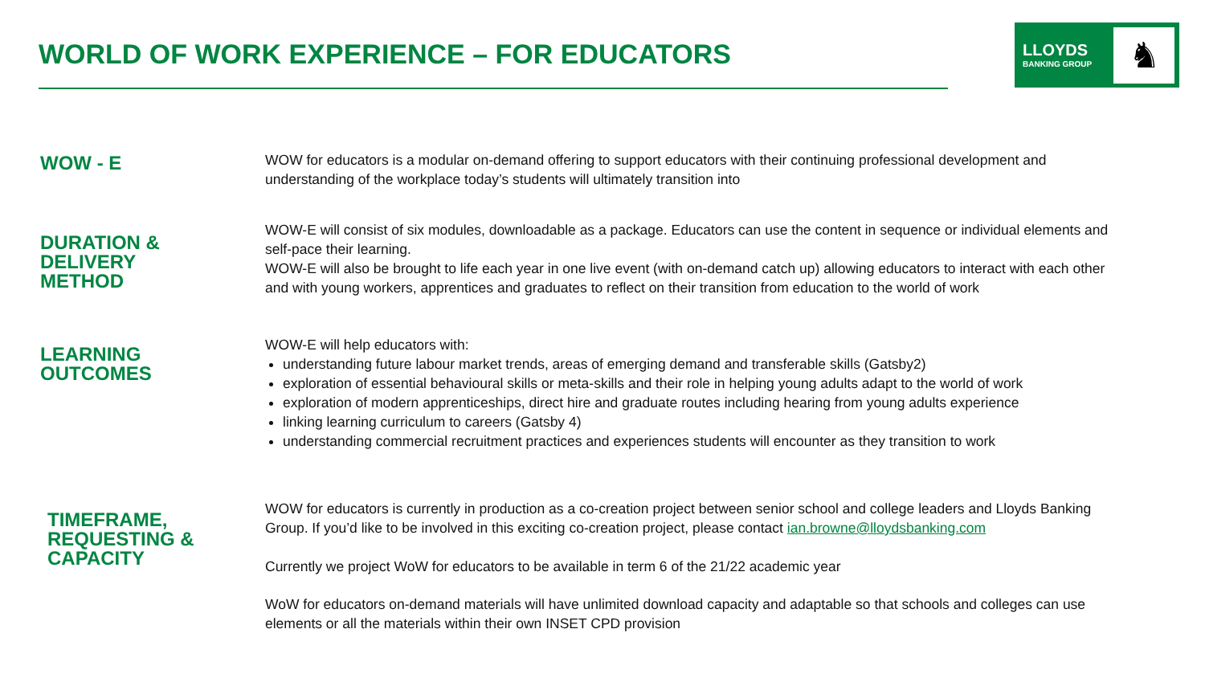WORLD OF WORK EXPERIENCE – FOR EDUCATORS
LLOYDS
BANKING GROUP
♞
WOW - E
WOW for educators is a modular on-demand offering to support educators with their continuing professional development and understanding of the workplace today’s students will ultimately transition into
DURATION &
DELIVERY
METHOD
WOW-E will consist of six modules, downloadable as a package. Educators can use the content in sequence or individual elements and self-pace their learning.
WOW-E will also be brought to life each year in one live event (with on-demand catch up) allowing educators to interact with each other and with young workers, apprentices and graduates to reflect on their transition from education to the world of work
LEARNING
OUTCOMES
WOW-E will help educators with:
understanding future labour market trends, areas of emerging demand and transferable skills (Gatsby2)
exploration of essential behavioural skills or meta-skills and their role in helping young adults adapt to the world of work
exploration of modern apprenticeships, direct hire and graduate routes including hearing from young adults experience
linking learning curriculum to careers (Gatsby 4)
understanding commercial recruitment practices and experiences students will encounter as they transition to work
TIMEFRAME,
REQUESTING &
CAPACITY
WOW for educators is currently in production as a co-creation project between senior school and college leaders and Lloyds Banking Group. If you’d like to be involved in this exciting co-creation project, please contact ian.browne@lloydsbanking.com
Currently we project WoW for educators to be available in term 6 of the 21/22 academic year
WoW for educators on-demand materials will have unlimited download capacity and adaptable so that schools and colleges can use elements or all the materials within their own INSET CPD provision